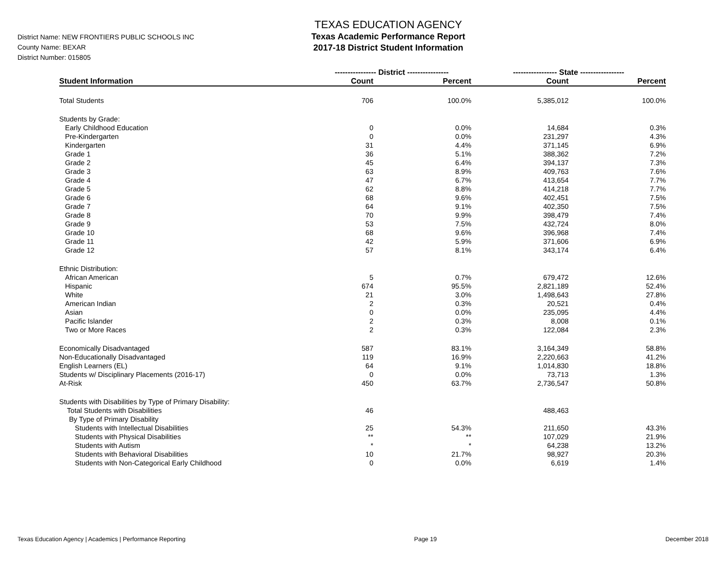District Name: NEW FRONTIERS PUBLIC SCHOOLS INC
County Name: BEXAR
District Number: 015805
TEXAS EDUCATION AGENCY
Texas Academic Performance Report
2017-18 District Student Information
| | ---------------- District ---------------- | | ----------------- State ----------------- | |
| --- | --- | --- | --- | --- |
| Student Information | Count | Percent | Count | Percent |
| Total Students | 706 | 100.0% | 5,385,012 | 100.0% |
| Students by Grade: | | | | |
| Early Childhood Education | 0 | 0.0% | 14,684 | 0.3% |
| Pre-Kindergarten | 0 | 0.0% | 231,297 | 4.3% |
| Kindergarten | 31 | 4.4% | 371,145 | 6.9% |
| Grade 1 | 36 | 5.1% | 388,362 | 7.2% |
| Grade 2 | 45 | 6.4% | 394,137 | 7.3% |
| Grade 3 | 63 | 8.9% | 409,763 | 7.6% |
| Grade 4 | 47 | 6.7% | 413,654 | 7.7% |
| Grade 5 | 62 | 8.8% | 414,218 | 7.7% |
| Grade 6 | 68 | 9.6% | 402,451 | 7.5% |
| Grade 7 | 64 | 9.1% | 402,350 | 7.5% |
| Grade 8 | 70 | 9.9% | 398,479 | 7.4% |
| Grade 9 | 53 | 7.5% | 432,724 | 8.0% |
| Grade 10 | 68 | 9.6% | 396,968 | 7.4% |
| Grade 11 | 42 | 5.9% | 371,606 | 6.9% |
| Grade 12 | 57 | 8.1% | 343,174 | 6.4% |
| Ethnic Distribution: | | | | |
| African American | 5 | 0.7% | 679,472 | 12.6% |
| Hispanic | 674 | 95.5% | 2,821,189 | 52.4% |
| White | 21 | 3.0% | 1,498,643 | 27.8% |
| American Indian | 2 | 0.3% | 20,521 | 0.4% |
| Asian | 0 | 0.0% | 235,095 | 4.4% |
| Pacific Islander | 2 | 0.3% | 8,008 | 0.1% |
| Two or More Races | 2 | 0.3% | 122,084 | 2.3% |
| Economically Disadvantaged | 587 | 83.1% | 3,164,349 | 58.8% |
| Non-Educationally Disadvantaged | 119 | 16.9% | 2,220,663 | 41.2% |
| English Learners (EL) | 64 | 9.1% | 1,014,830 | 18.8% |
| Students w/ Disciplinary Placements (2016-17) | 0 | 0.0% | 73,713 | 1.3% |
| At-Risk | 450 | 63.7% | 2,736,547 | 50.8% |
| Students with Disabilities by Type of Primary Disability: | | | | |
| Total Students with Disabilities | 46 | | 488,463 | |
| By Type of Primary Disability | | | | |
| Students with Intellectual Disabilities | 25 | 54.3% | 211,650 | 43.3% |
| Students with Physical Disabilities | ** | ** | 107,029 | 21.9% |
| Students with Autism | * | * | 64,238 | 13.2% |
| Students with Behavioral Disabilities | 10 | 21.7% | 98,927 | 20.3% |
| Students with Non-Categorical Early Childhood | 0 | 0.0% | 6,619 | 1.4% |
Texas Education Agency | Academics | Performance Reporting Page 19 December 2018